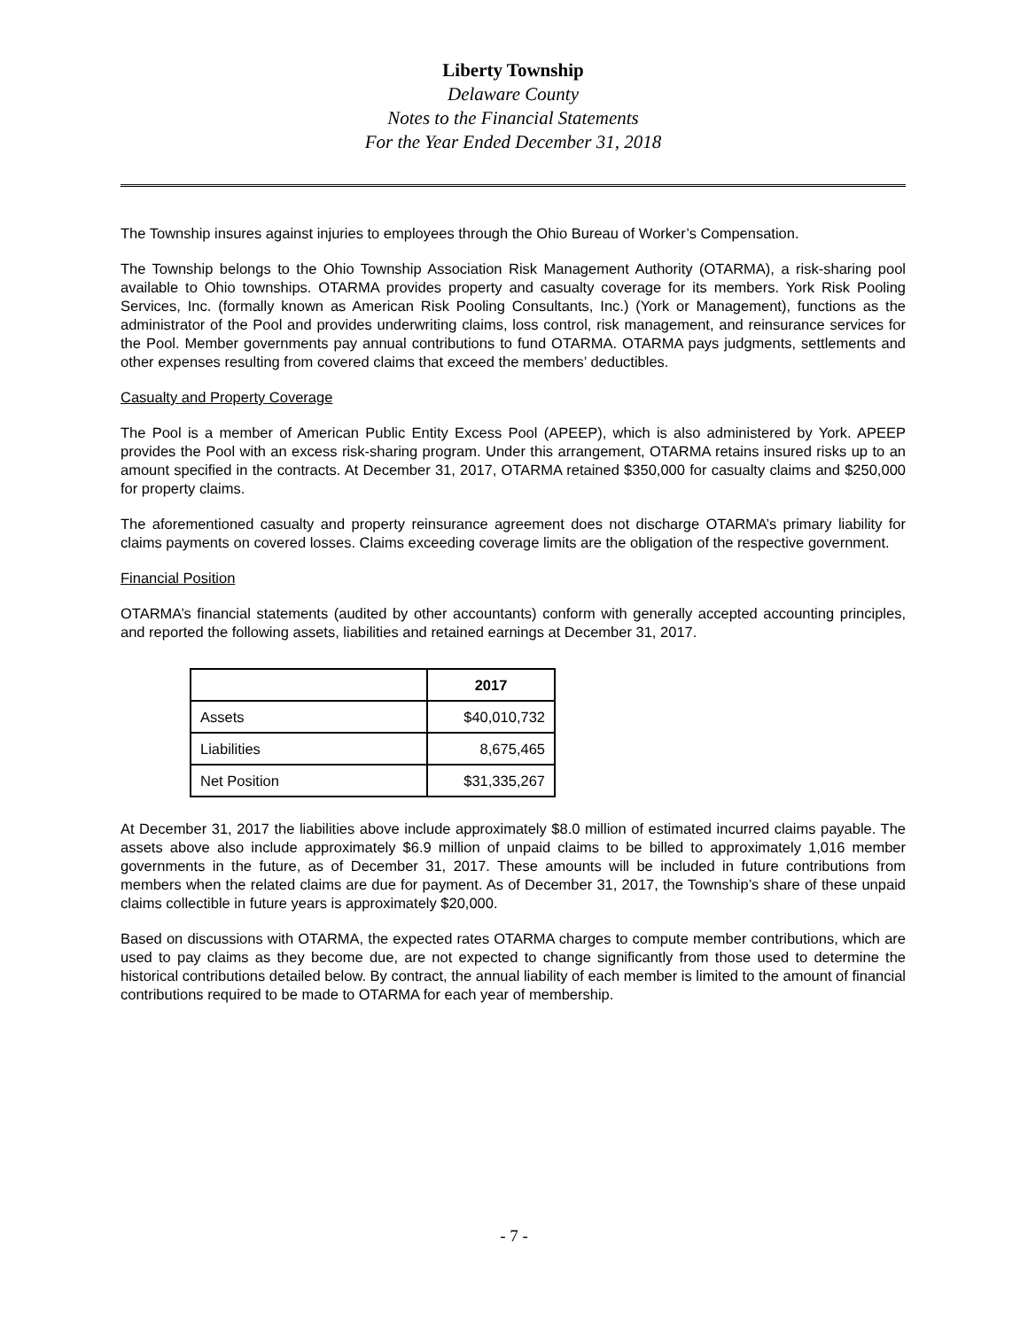Liberty Township
Delaware County
Notes to the Financial Statements
For the Year Ended December 31, 2018
The Township insures against injuries to employees through the Ohio Bureau of Worker’s Compensation.
The Township belongs to the Ohio Township Association Risk Management Authority (OTARMA), a risk-sharing pool available to Ohio townships. OTARMA provides property and casualty coverage for its members. York Risk Pooling Services, Inc. (formally known as American Risk Pooling Consultants, Inc.) (York or Management), functions as the administrator of the Pool and provides underwriting claims, loss control, risk management, and reinsurance services for the Pool. Member governments pay annual contributions to fund OTARMA. OTARMA pays judgments, settlements and other expenses resulting from covered claims that exceed the members’ deductibles.
Casualty and Property Coverage
The Pool is a member of American Public Entity Excess Pool (APEEP), which is also administered by York. APEEP provides the Pool with an excess risk-sharing program. Under this arrangement, OTARMA retains insured risks up to an amount specified in the contracts. At December 31, 2017, OTARMA retained $350,000 for casualty claims and $250,000 for property claims.
The aforementioned casualty and property reinsurance agreement does not discharge OTARMA’s primary liability for claims payments on covered losses. Claims exceeding coverage limits are the obligation of the respective government.
Financial Position
OTARMA’s financial statements (audited by other accountants) conform with generally accepted accounting principles, and reported the following assets, liabilities and retained earnings at December 31, 2017.
| | 2017 |
| --- | --- |
| Assets | $40,010,732 |
| Liabilities | 8,675,465 |
| Net Position | $31,335,267 |
At December 31, 2017 the liabilities above include approximately $8.0 million of estimated incurred claims payable. The assets above also include approximately $6.9 million of unpaid claims to be billed to approximately 1,016 member governments in the future, as of December 31, 2017. These amounts will be included in future contributions from members when the related claims are due for payment. As of December 31, 2017, the Township’s share of these unpaid claims collectible in future years is approximately $20,000.
Based on discussions with OTARMA, the expected rates OTARMA charges to compute member contributions, which are used to pay claims as they become due, are not expected to change significantly from those used to determine the historical contributions detailed below. By contract, the annual liability of each member is limited to the amount of financial contributions required to be made to OTARMA for each year of membership.
- 7 -